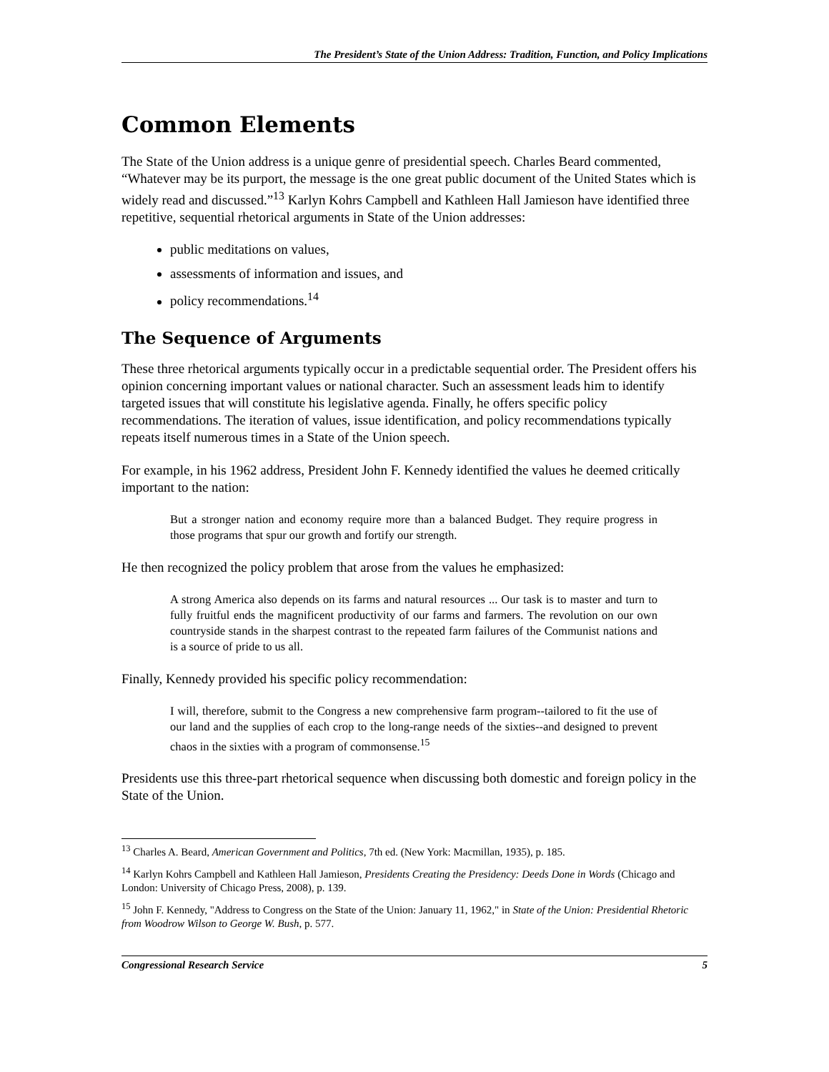The President’s State of the Union Address: Tradition, Function, and Policy Implications
Common Elements
The State of the Union address is a unique genre of presidential speech. Charles Beard commented, “Whatever may be its purport, the message is the one great public document of the United States which is widely read and discussed.”<sup>13</sup> Karlyn Kohrs Campbell and Kathleen Hall Jamieson have identified three repetitive, sequential rhetorical arguments in State of the Union addresses:
public meditations on values,
assessments of information and issues, and
policy recommendations.<sup>14</sup>
The Sequence of Arguments
These three rhetorical arguments typically occur in a predictable sequential order. The President offers his opinion concerning important values or national character. Such an assessment leads him to identify targeted issues that will constitute his legislative agenda. Finally, he offers specific policy recommendations. The iteration of values, issue identification, and policy recommendations typically repeats itself numerous times in a State of the Union speech.
For example, in his 1962 address, President John F. Kennedy identified the values he deemed critically important to the nation:
But a stronger nation and economy require more than a balanced Budget. They require progress in those programs that spur our growth and fortify our strength.
He then recognized the policy problem that arose from the values he emphasized:
A strong America also depends on its farms and natural resources ... Our task is to master and turn to fully fruitful ends the magnificent productivity of our farms and farmers. The revolution on our own countryside stands in the sharpest contrast to the repeated farm failures of the Communist nations and is a source of pride to us all.
Finally, Kennedy provided his specific policy recommendation:
I will, therefore, submit to the Congress a new comprehensive farm program--tailored to fit the use of our land and the supplies of each crop to the long-range needs of the sixties--and designed to prevent chaos in the sixties with a program of commonsense.<sup>15</sup>
Presidents use this three-part rhetorical sequence when discussing both domestic and foreign policy in the State of the Union.
<sup>13</sup> Charles A. Beard, American Government and Politics, 7th ed. (New York: Macmillan, 1935), p. 185.
<sup>14</sup> Karlyn Kohrs Campbell and Kathleen Hall Jamieson, Presidents Creating the Presidency: Deeds Done in Words (Chicago and London: University of Chicago Press, 2008), p. 139.
<sup>15</sup> John F. Kennedy, "Address to Congress on the State of the Union: January 11, 1962," in State of the Union: Presidential Rhetoric from Woodrow Wilson to George W. Bush, p. 577.
Congressional Research Service 5